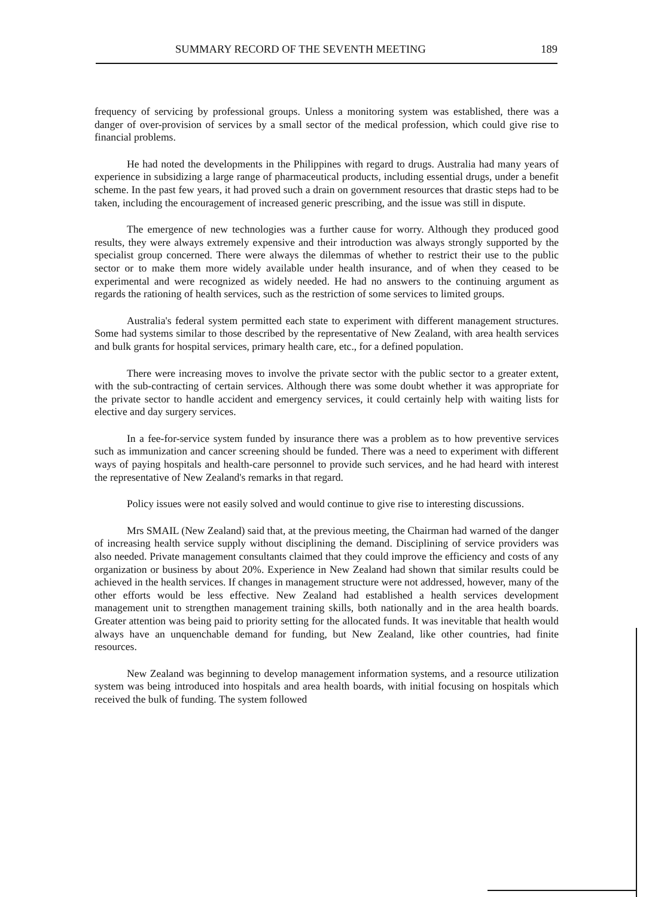SUMMARY RECORD OF THE SEVENTH MEETING 189
frequency of servicing by professional groups. Unless a monitoring system was established, there was a danger of over-provision of services by a small sector of the medical profession, which could give rise to financial problems.
He had noted the developments in the Philippines with regard to drugs. Australia had many years of experience in subsidizing a large range of pharmaceutical products, including essential drugs, under a benefit scheme. In the past few years, it had proved such a drain on government resources that drastic steps had to be taken, including the encouragement of increased generic prescribing, and the issue was still in dispute.
The emergence of new technologies was a further cause for worry. Although they produced good results, they were always extremely expensive and their introduction was always strongly supported by the specialist group concerned. There were always the dilemmas of whether to restrict their use to the public sector or to make them more widely available under health insurance, and of when they ceased to be experimental and were recognized as widely needed. He had no answers to the continuing argument as regards the rationing of health services, such as the restriction of some services to limited groups.
Australia's federal system permitted each state to experiment with different management structures. Some had systems similar to those described by the representative of New Zealand, with area health services and bulk grants for hospital services, primary health care, etc., for a defined population.
There were increasing moves to involve the private sector with the public sector to a greater extent, with the sub-contracting of certain services. Although there was some doubt whether it was appropriate for the private sector to handle accident and emergency services, it could certainly help with waiting lists for elective and day surgery services.
In a fee-for-service system funded by insurance there was a problem as to how preventive services such as immunization and cancer screening should be funded. There was a need to experiment with different ways of paying hospitals and health-care personnel to provide such services, and he had heard with interest the representative of New Zealand's remarks in that regard.
Policy issues were not easily solved and would continue to give rise to interesting discussions.
Mrs SMAIL (New Zealand) said that, at the previous meeting, the Chairman had warned of the danger of increasing health service supply without disciplining the demand. Disciplining of service providers was also needed. Private management consultants claimed that they could improve the efficiency and costs of any organization or business by about 20%. Experience in New Zealand had shown that similar results could be achieved in the health services. If changes in management structure were not addressed, however, many of the other efforts would be less effective. New Zealand had established a health services development management unit to strengthen management training skills, both nationally and in the area health boards. Greater attention was being paid to priority setting for the allocated funds. It was inevitable that health would always have an unquenchable demand for funding, but New Zealand, like other countries, had finite resources.
New Zealand was beginning to develop management information systems, and a resource utilization system was being introduced into hospitals and area health boards, with initial focusing on hospitals which received the bulk of funding. The system followed